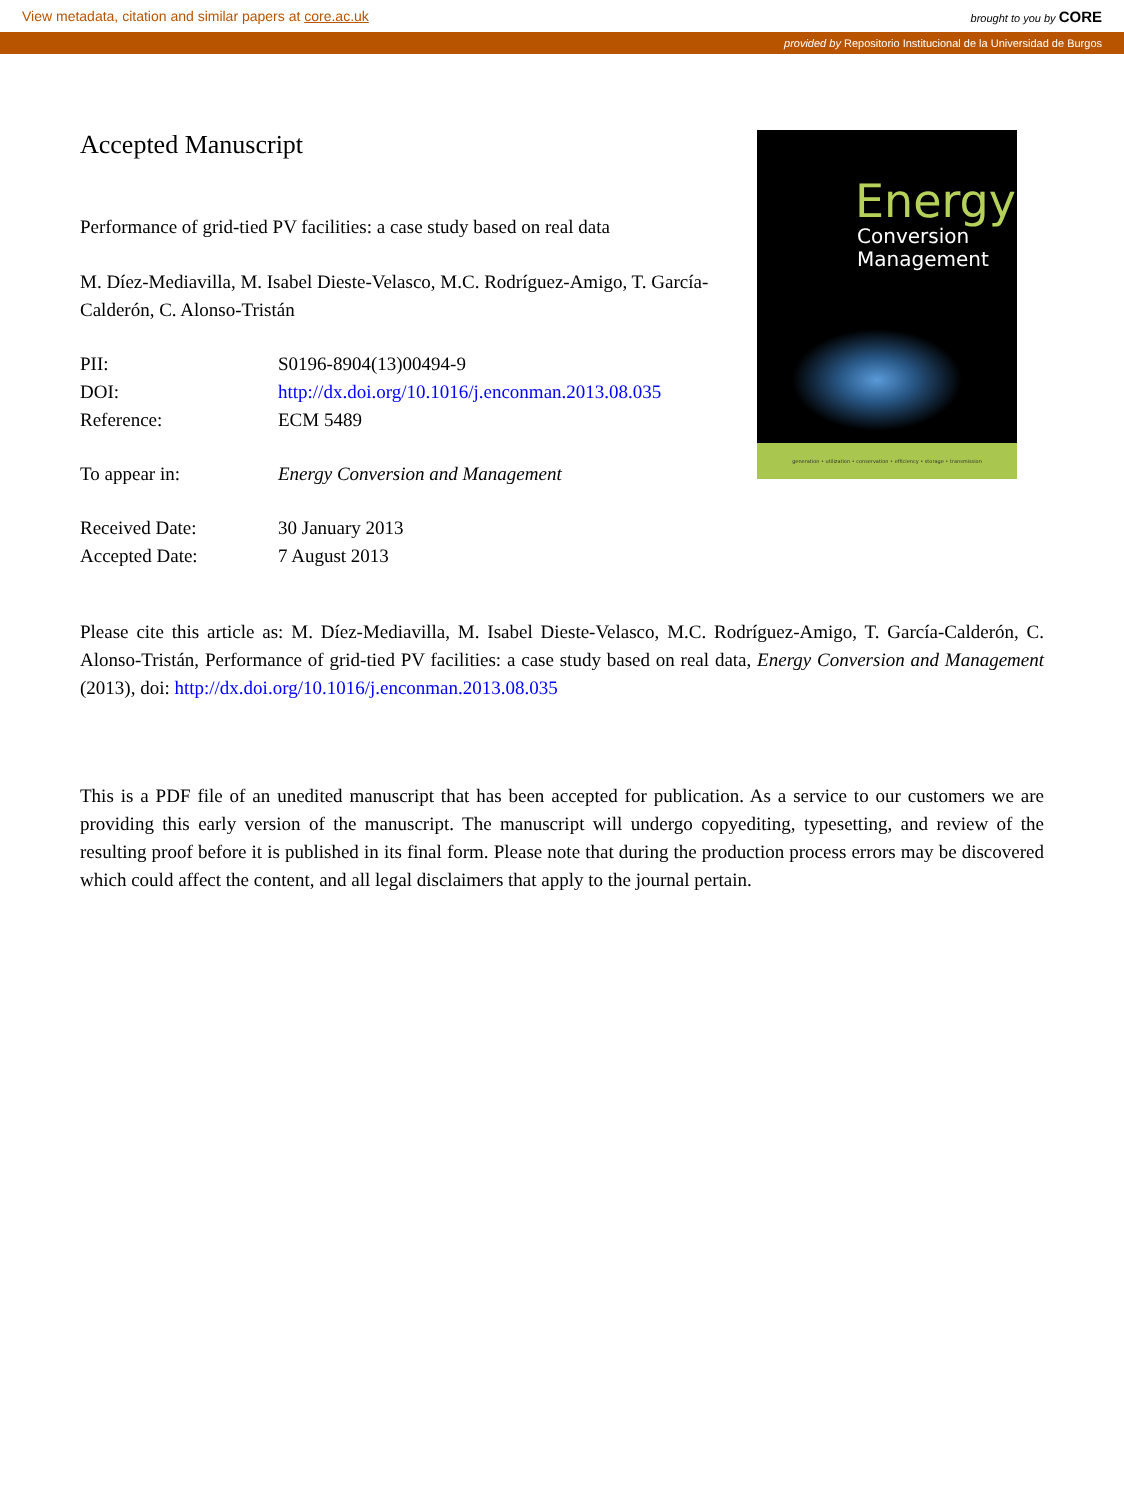View metadata, citation and similar papers at core.ac.uk brought to you by CORE
provided by Repositorio Institucional de la Universidad de Burgos
Energy
Conversion
Management
generation • utilization • conservation • efficiency • storage • transmission
Accepted Manuscript
Performance of grid-tied PV facilities: a case study based on real data
M. Díez-Mediavilla, M. Isabel Dieste-Velasco, M.C. Rodríguez-Amigo, T. García-Calderón, C. Alonso-Tristán
PII: S0196-8904(13)00494-9
DOI: http://dx.doi.org/10.1016/j.enconman.2013.08.035
Reference: ECM 5489
To appear in: Energy Conversion and Management
Received Date: 30 January 2013
Accepted Date: 7 August 2013
Please cite this article as: M. Díez-Mediavilla, M. Isabel Dieste-Velasco, M.C. Rodríguez-Amigo, T. García-Calderón, C. Alonso-Tristán, Performance of grid-tied PV facilities: a case study based on real data, Energy Conversion and Management (2013), doi: http://dx.doi.org/10.1016/j.enconman.2013.08.035
This is a PDF file of an unedited manuscript that has been accepted for publication. As a service to our customers we are providing this early version of the manuscript. The manuscript will undergo copyediting, typesetting, and review of the resulting proof before it is published in its final form. Please note that during the production process errors may be discovered which could affect the content, and all legal disclaimers that apply to the journal pertain.